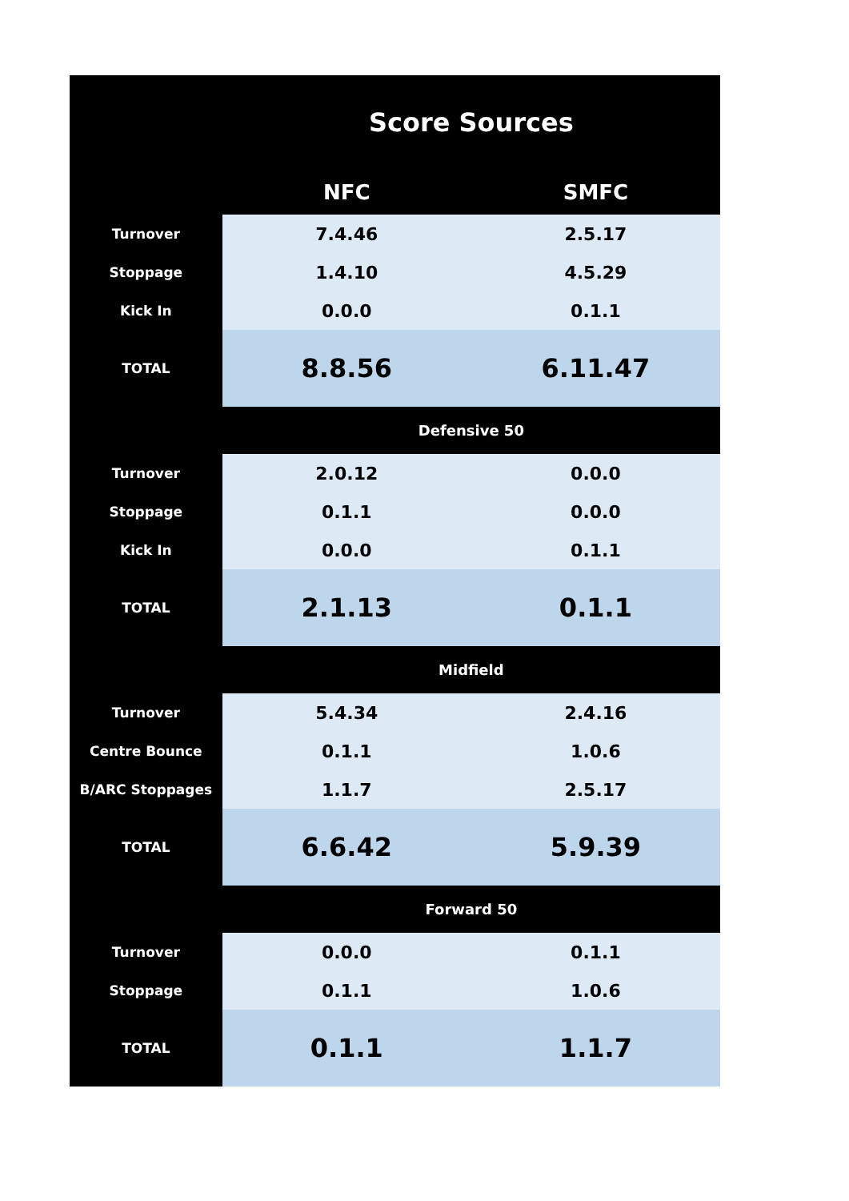| | Score Sources | |
| | NFC | SMFC |
| Turnover | 7.4.46 | 2.5.17 |
| Stoppage | 1.4.10 | 4.5.29 |
| Kick In | 0.0.0 | 0.1.1 |
| TOTAL | 8.8.56 | 6.11.47 |
| | Defensive 50 | |
| Turnover | 2.0.12 | 0.0.0 |
| Stoppage | 0.1.1 | 0.0.0 |
| Kick In | 0.0.0 | 0.1.1 |
| TOTAL | 2.1.13 | 0.1.1 |
| | Midfield | |
| Turnover | 5.4.34 | 2.4.16 |
| Centre Bounce | 0.1.1 | 1.0.6 |
| B/ARC Stoppages | 1.1.7 | 2.5.17 |
| TOTAL | 6.6.42 | 5.9.39 |
| | Forward 50 | |
| Turnover | 0.0.0 | 0.1.1 |
| Stoppage | 0.1.1 | 1.0.6 |
| TOTAL | 0.1.1 | 1.1.7 |